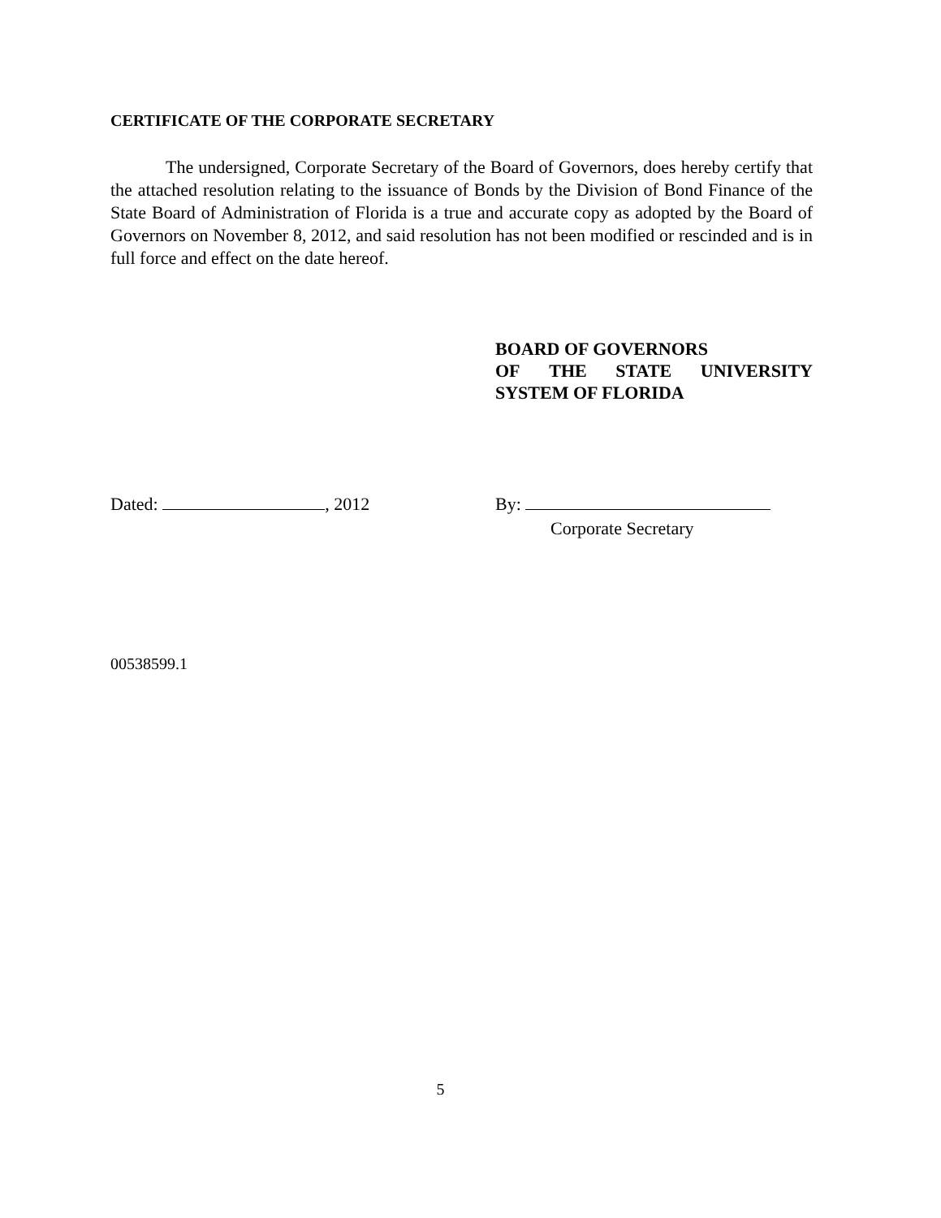CERTIFICATE OF THE CORPORATE SECRETARY
The undersigned, Corporate Secretary of the Board of Governors, does hereby certify that the attached resolution relating to the issuance of Bonds by the Division of Bond Finance of the State Board of Administration of Florida is a true and accurate copy as adopted by the Board of Governors on November 8, 2012, and said resolution has not been modified or rescinded and is in full force and effect on the date hereof.
BOARD OF GOVERNORS
OF THE STATE UNIVERSITY
SYSTEM OF FLORIDA
Dated: , 2012
By:
Corporate Secretary
00538599.1
5